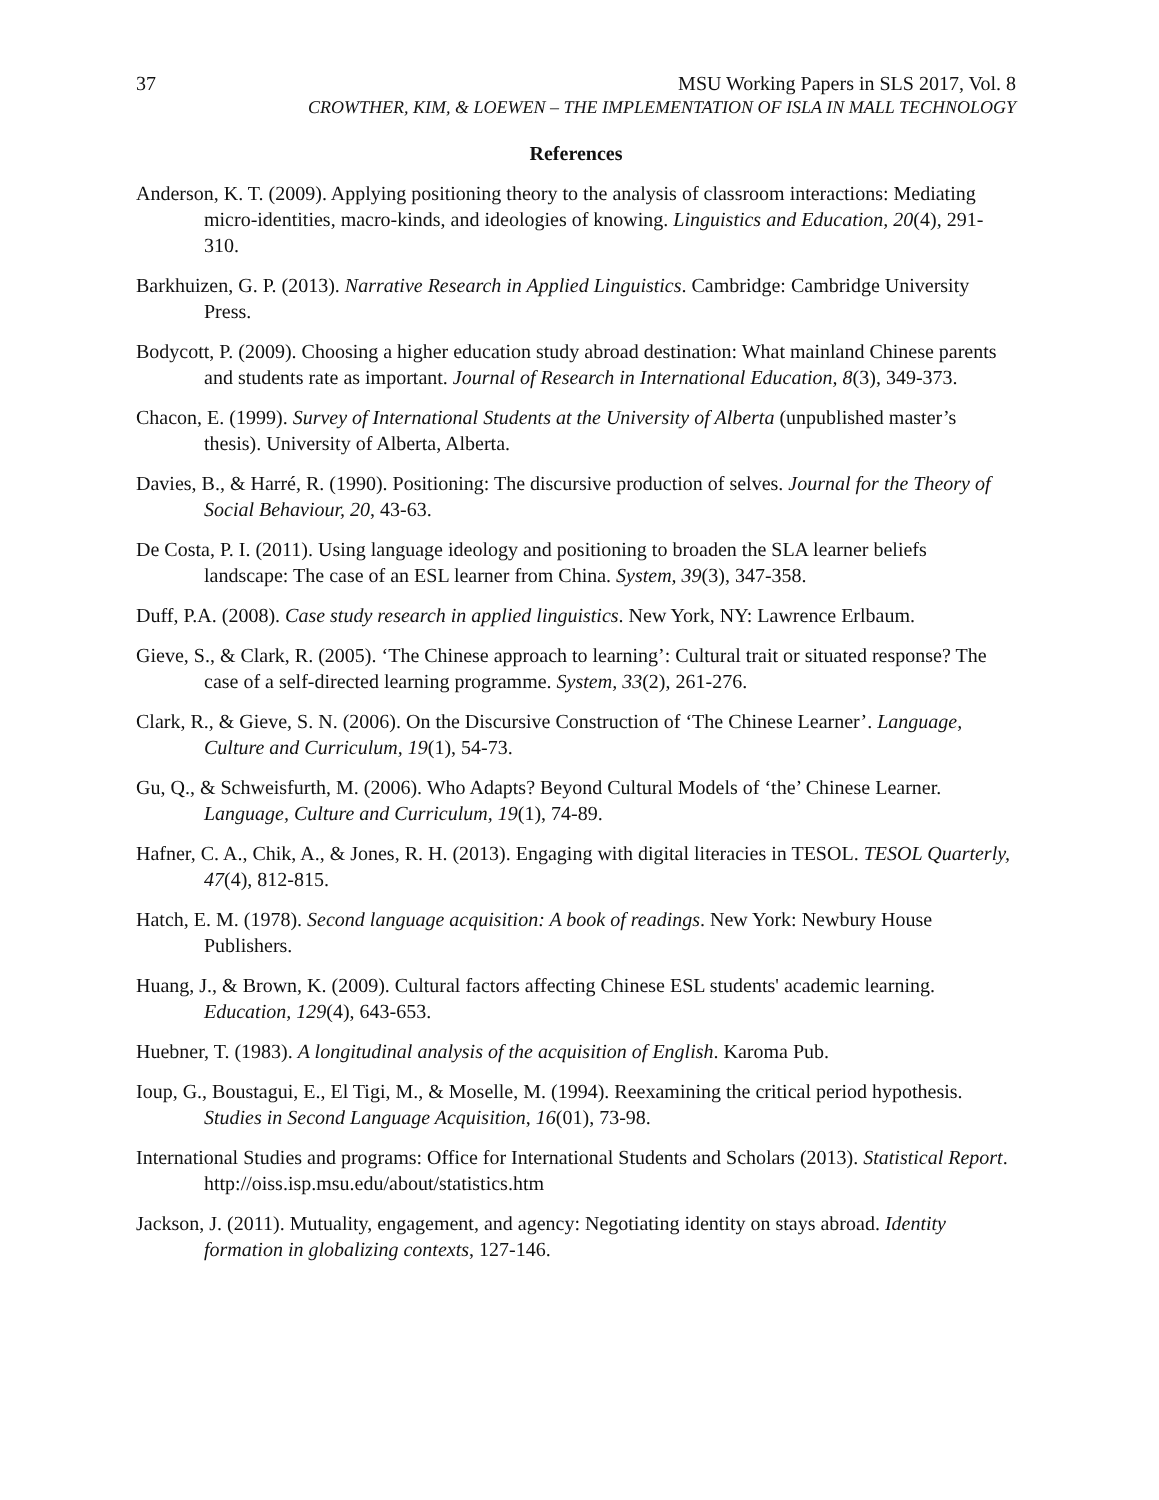37 MSU Working Papers in SLS 2017, Vol. 8
CROWTHER, KIM, & LOEWEN – THE IMPLEMENTATION OF ISLA IN MALL TECHNOLOGY
References
Anderson, K. T. (2009). Applying positioning theory to the analysis of classroom interactions: Mediating micro-identities, macro-kinds, and ideologies of knowing. Linguistics and Education, 20(4), 291-310.
Barkhuizen, G. P. (2013). Narrative Research in Applied Linguistics. Cambridge: Cambridge University Press.
Bodycott, P. (2009). Choosing a higher education study abroad destination: What mainland Chinese parents and students rate as important. Journal of Research in International Education, 8(3), 349-373.
Chacon, E. (1999). Survey of International Students at the University of Alberta (unpublished master’s thesis). University of Alberta, Alberta.
Davies, B., & Harré, R. (1990). Positioning: The discursive production of selves. Journal for the Theory of Social Behaviour, 20, 43-63.
De Costa, P. I. (2011). Using language ideology and positioning to broaden the SLA learner beliefs landscape: The case of an ESL learner from China. System, 39(3), 347-358.
Duff, P.A. (2008). Case study research in applied linguistics. New York, NY: Lawrence Erlbaum.
Gieve, S., & Clark, R. (2005). ‘The Chinese approach to learning’: Cultural trait or situated response? The case of a self-directed learning programme. System, 33(2), 261-276.
Clark, R., & Gieve, S. N. (2006). On the Discursive Construction of ‘The Chinese Learner’. Language, Culture and Curriculum, 19(1), 54-73.
Gu, Q., & Schweisfurth, M. (2006). Who Adapts? Beyond Cultural Models of ‘the’ Chinese Learner. Language, Culture and Curriculum, 19(1), 74-89.
Hafner, C. A., Chik, A., & Jones, R. H. (2013). Engaging with digital literacies in TESOL. TESOL Quarterly, 47(4), 812-815.
Hatch, E. M. (1978). Second language acquisition: A book of readings. New York: Newbury House Publishers.
Huang, J., & Brown, K. (2009). Cultural factors affecting Chinese ESL students' academic learning. Education, 129(4), 643-653.
Huebner, T. (1983). A longitudinal analysis of the acquisition of English. Karoma Pub.
Ioup, G., Boustagui, E., El Tigi, M., & Moselle, M. (1994). Reexamining the critical period hypothesis. Studies in Second Language Acquisition, 16(01), 73-98.
International Studies and programs: Office for International Students and Scholars (2013). Statistical Report. http://oiss.isp.msu.edu/about/statistics.htm
Jackson, J. (2011). Mutuality, engagement, and agency: Negotiating identity on stays abroad. Identity formation in globalizing contexts, 127-146.